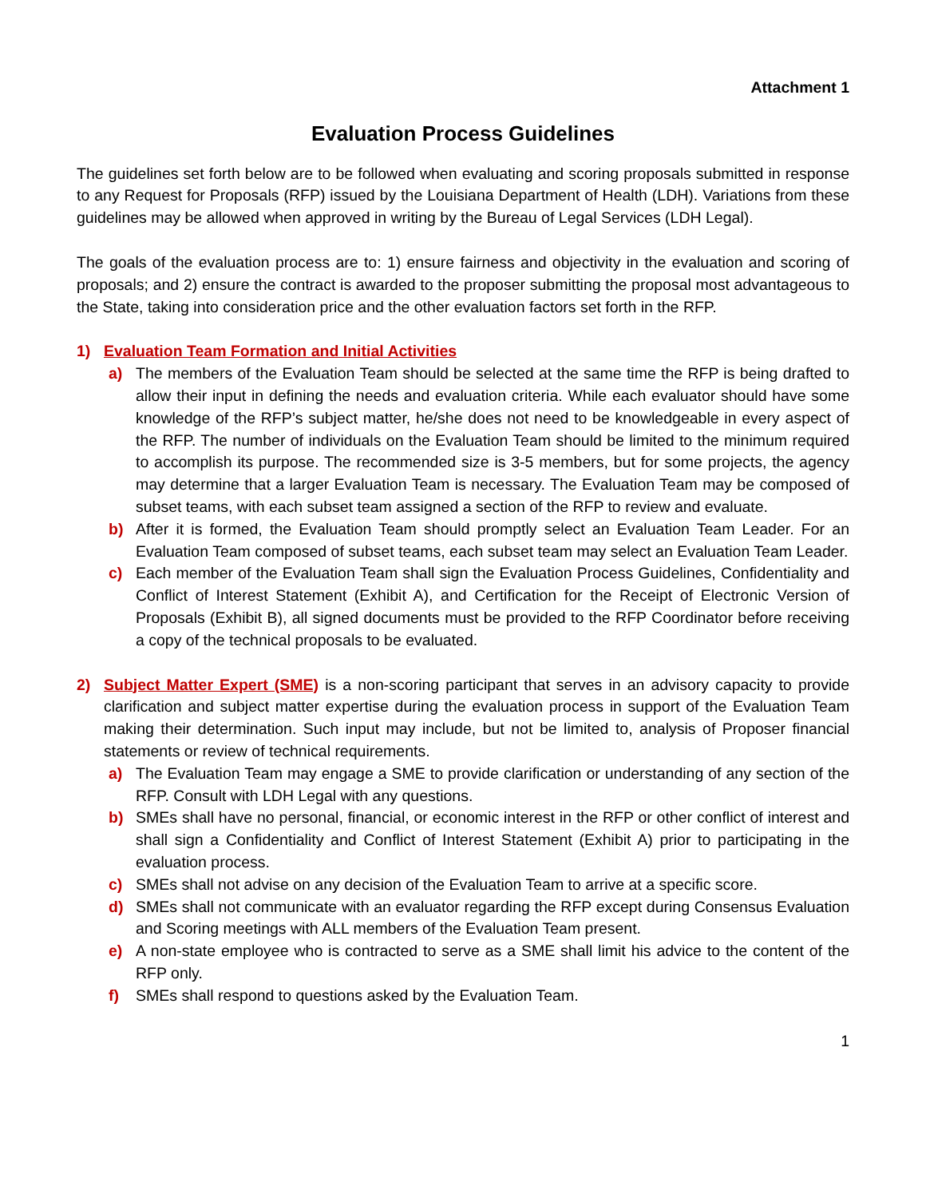Attachment 1
Evaluation Process Guidelines
The guidelines set forth below are to be followed when evaluating and scoring proposals submitted in response to any Request for Proposals (RFP) issued by the Louisiana Department of Health (LDH). Variations from these guidelines may be allowed when approved in writing by the Bureau of Legal Services (LDH Legal).
The goals of the evaluation process are to: 1) ensure fairness and objectivity in the evaluation and scoring of proposals; and 2) ensure the contract is awarded to the proposer submitting the proposal most advantageous to the State, taking into consideration price and the other evaluation factors set forth in the RFP.
1) Evaluation Team Formation and Initial Activities
a) The members of the Evaluation Team should be selected at the same time the RFP is being drafted to allow their input in defining the needs and evaluation criteria. While each evaluator should have some knowledge of the RFP’s subject matter, he/she does not need to be knowledgeable in every aspect of the RFP. The number of individuals on the Evaluation Team should be limited to the minimum required to accomplish its purpose. The recommended size is 3-5 members, but for some projects, the agency may determine that a larger Evaluation Team is necessary. The Evaluation Team may be composed of subset teams, with each subset team assigned a section of the RFP to review and evaluate.
b) After it is formed, the Evaluation Team should promptly select an Evaluation Team Leader. For an Evaluation Team composed of subset teams, each subset team may select an Evaluation Team Leader.
c) Each member of the Evaluation Team shall sign the Evaluation Process Guidelines, Confidentiality and Conflict of Interest Statement (Exhibit A), and Certification for the Receipt of Electronic Version of Proposals (Exhibit B), all signed documents must be provided to the RFP Coordinator before receiving a copy of the technical proposals to be evaluated.
2) Subject Matter Expert (SME) is a non-scoring participant that serves in an advisory capacity to provide clarification and subject matter expertise during the evaluation process in support of the Evaluation Team making their determination. Such input may include, but not be limited to, analysis of Proposer financial statements or review of technical requirements.
a) The Evaluation Team may engage a SME to provide clarification or understanding of any section of the RFP. Consult with LDH Legal with any questions.
b) SMEs shall have no personal, financial, or economic interest in the RFP or other conflict of interest and shall sign a Confidentiality and Conflict of Interest Statement (Exhibit A) prior to participating in the evaluation process.
c) SMEs shall not advise on any decision of the Evaluation Team to arrive at a specific score.
d) SMEs shall not communicate with an evaluator regarding the RFP except during Consensus Evaluation and Scoring meetings with ALL members of the Evaluation Team present.
e) A non-state employee who is contracted to serve as a SME shall limit his advice to the content of the RFP only.
f) SMEs shall respond to questions asked by the Evaluation Team.
1